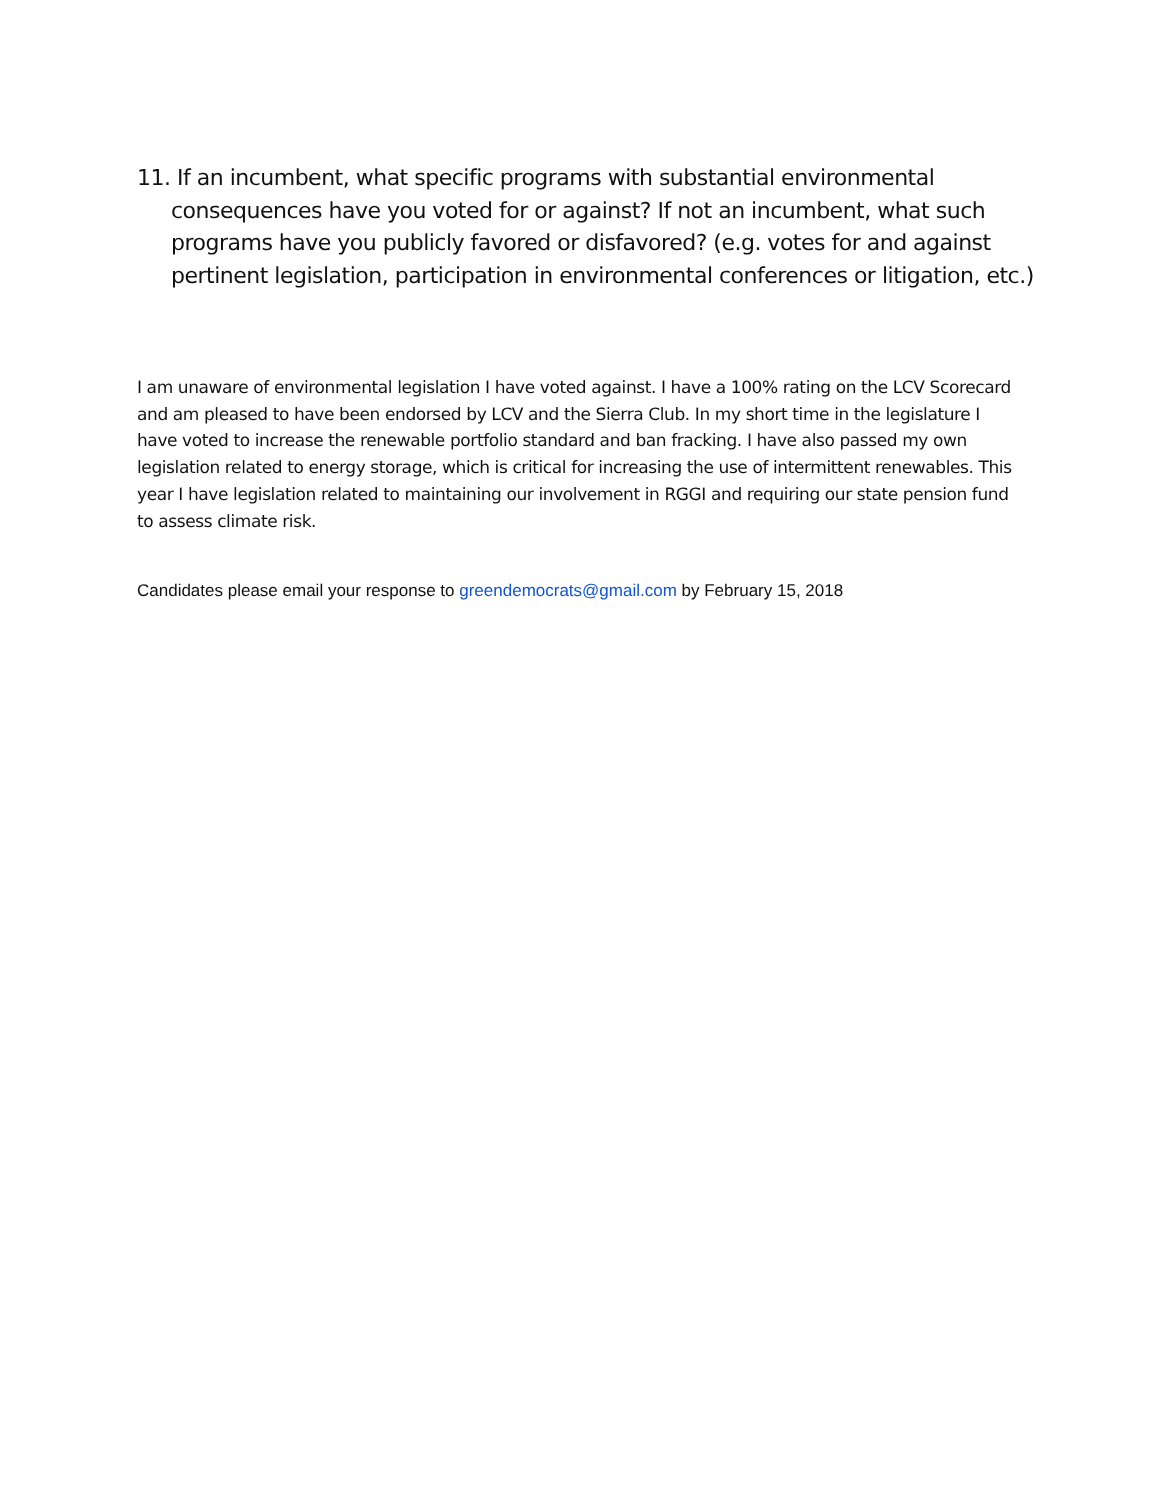11. If an incumbent, what specific programs with substantial environmental consequences have you voted for or against? If not an incumbent, what such programs have you publicly favored or disfavored? (e.g. votes for and against pertinent legislation, participation in environmental conferences or litigation, etc.)
I am unaware of environmental legislation I have voted against. I have a 100% rating on the LCV Scorecard and am pleased to have been endorsed by LCV and the Sierra Club. In my short time in the legislature I have voted to increase the renewable portfolio standard and ban fracking. I have also passed my own legislation related to energy storage, which is critical for increasing the use of intermittent renewables. This year I have legislation related to maintaining our involvement in RGGI and requiring our state pension fund to assess climate risk.
Candidates please email your response to greendemocrats@gmail.com by February 15, 2018